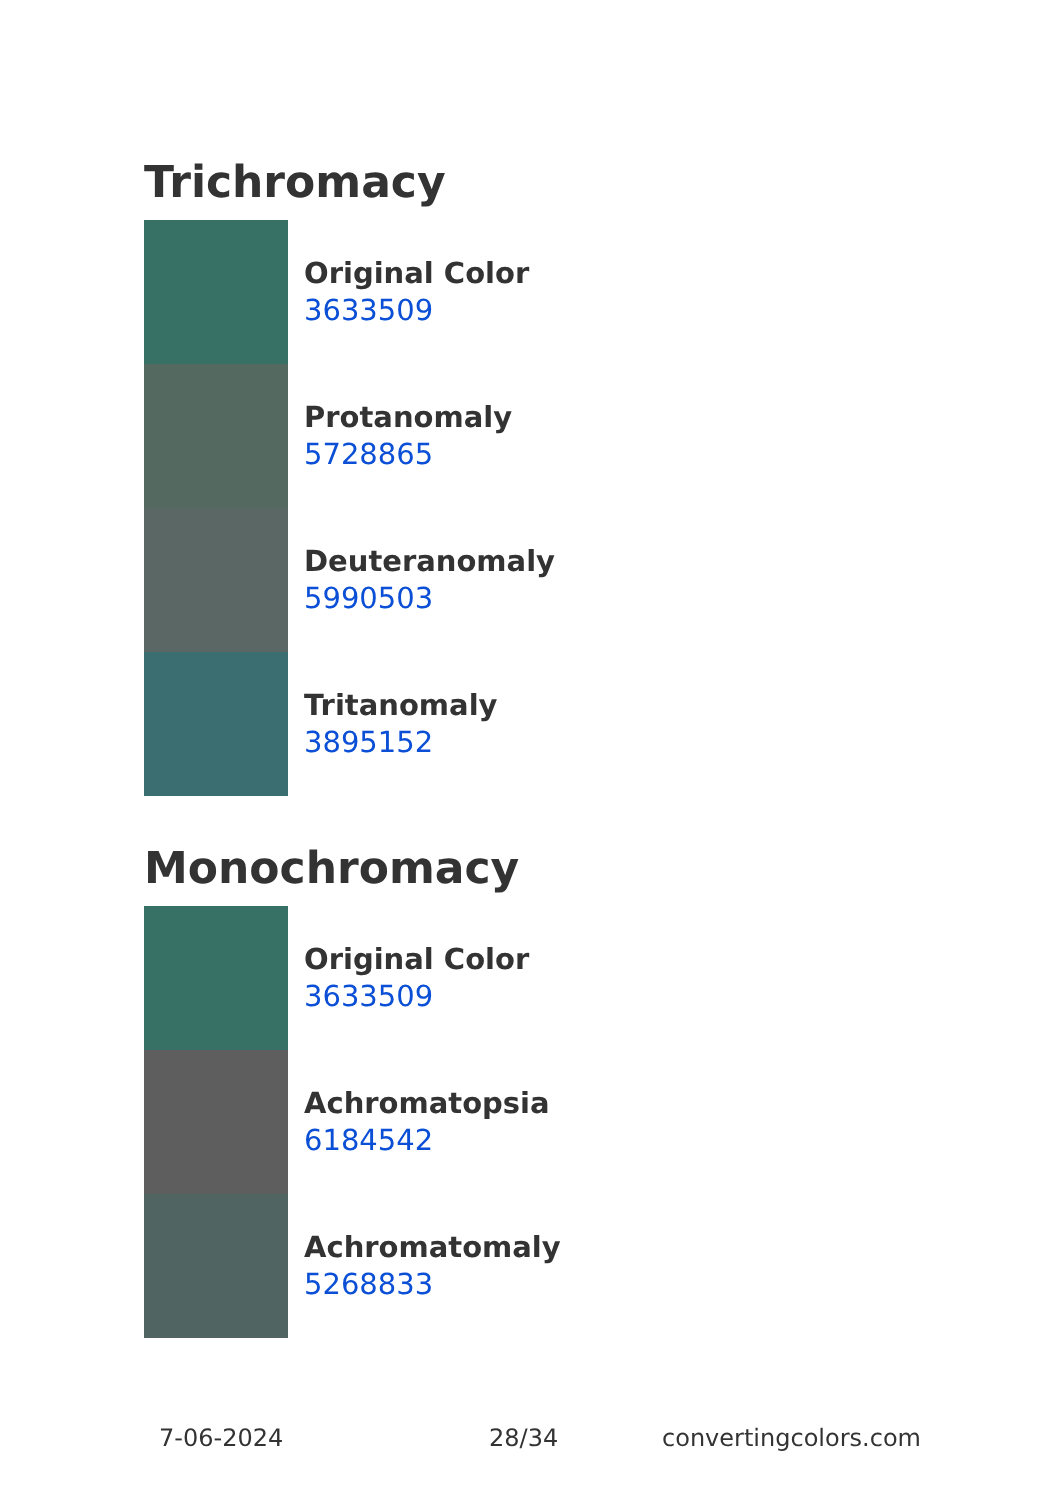Trichromacy
Original Color
3633509
Protanomaly
5728865
Deuteranomaly
5990503
Tritanomaly
3895152
Monochromacy
Original Color
3633509
Achromatopsia
6184542
Achromatomaly
5268833
7-06-2024 28/34 convertingcolors.com